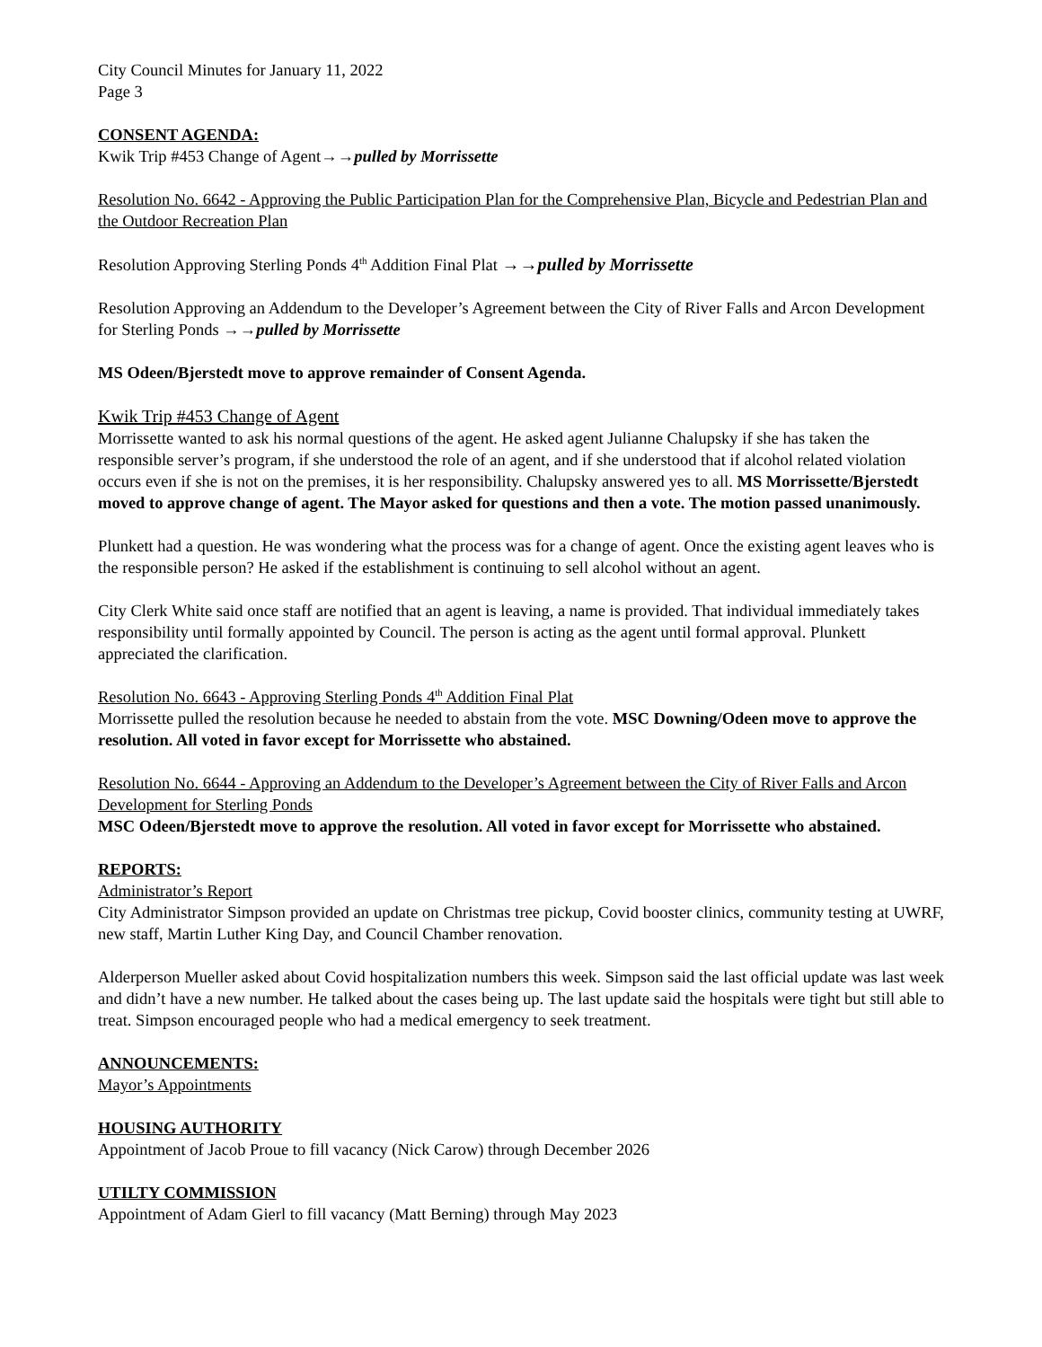City Council Minutes for January 11, 2022
Page 3
CONSENT AGENDA:
Kwik Trip #453 Change of Agent→→pulled by Morrissette
Resolution No. 6642 - Approving the Public Participation Plan for the Comprehensive Plan, Bicycle and Pedestrian Plan and the Outdoor Recreation Plan
Resolution Approving Sterling Ponds 4<sup>th</sup> Addition Final Plat →→pulled by Morrissette
Resolution Approving an Addendum to the Developer’s Agreement between the City of River Falls and Arcon Development for Sterling Ponds →→pulled by Morrissette
MS Odeen/Bjerstedt move to approve remainder of Consent Agenda.
Kwik Trip #453 Change of Agent
Morrissette wanted to ask his normal questions of the agent. He asked agent Julianne Chalupsky if she has taken the responsible server’s program, if she understood the role of an agent, and if she understood that if alcohol related violation occurs even if she is not on the premises, it is her responsibility. Chalupsky answered yes to all. MS Morrissette/Bjerstedt moved to approve change of agent. The Mayor asked for questions and then a vote. The motion passed unanimously.
Plunkett had a question. He was wondering what the process was for a change of agent. Once the existing agent leaves who is the responsible person? He asked if the establishment is continuing to sell alcohol without an agent.
City Clerk White said once staff are notified that an agent is leaving, a name is provided. That individual immediately takes responsibility until formally appointed by Council. The person is acting as the agent until formal approval. Plunkett appreciated the clarification.
Resolution No. 6643 - Approving Sterling Ponds 4<sup>th</sup> Addition Final Plat
Morrissette pulled the resolution because he needed to abstain from the vote. MSC Downing/Odeen move to approve the resolution. All voted in favor except for Morrissette who abstained.
Resolution No. 6644 - Approving an Addendum to the Developer’s Agreement between the City of River Falls and Arcon Development for Sterling Ponds
MSC Odeen/Bjerstedt move to approve the resolution. All voted in favor except for Morrissette who abstained.
REPORTS:
Administrator’s Report
City Administrator Simpson provided an update on Christmas tree pickup, Covid booster clinics, community testing at UWRF, new staff, Martin Luther King Day, and Council Chamber renovation.
Alderperson Mueller asked about Covid hospitalization numbers this week. Simpson said the last official update was last week and didn’t have a new number. He talked about the cases being up. The last update said the hospitals were tight but still able to treat. Simpson encouraged people who had a medical emergency to seek treatment.
ANNOUNCEMENTS:
Mayor’s Appointments
HOUSING AUTHORITY
Appointment of Jacob Proue to fill vacancy (Nick Carow) through December 2026
UTILTY COMMISSION
Appointment of Adam Gierl to fill vacancy (Matt Berning) through May 2023